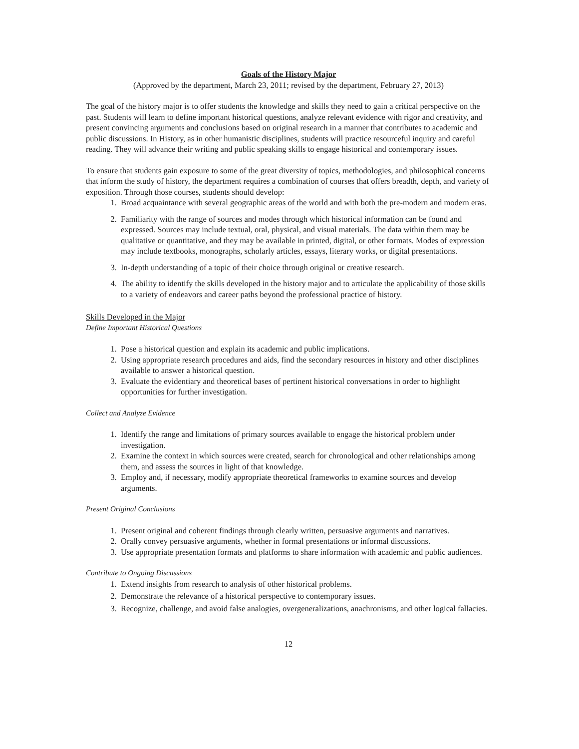Goals of the History Major
(Approved by the department, March 23, 2011; revised by the department, February 27, 2013)
The goal of the history major is to offer students the knowledge and skills they need to gain a critical perspective on the past. Students will learn to define important historical questions, analyze relevant evidence with rigor and creativity, and present convincing arguments and conclusions based on original research in a manner that contributes to academic and public discussions. In History, as in other humanistic disciplines, students will practice resourceful inquiry and careful reading. They will advance their writing and public speaking skills to engage historical and contemporary issues.
To ensure that students gain exposure to some of the great diversity of topics, methodologies, and philosophical concerns that inform the study of history, the department requires a combination of courses that offers breadth, depth, and variety of exposition. Through those courses, students should develop:
1. Broad acquaintance with several geographic areas of the world and with both the pre-modern and modern eras.
2. Familiarity with the range of sources and modes through which historical information can be found and expressed. Sources may include textual, oral, physical, and visual materials. The data within them may be qualitative or quantitative, and they may be available in printed, digital, or other formats. Modes of expression may include textbooks, monographs, scholarly articles, essays, literary works, or digital presentations.
3. In-depth understanding of a topic of their choice through original or creative research.
4. The ability to identify the skills developed in the history major and to articulate the applicability of those skills to a variety of endeavors and career paths beyond the professional practice of history.
Skills Developed in the Major
Define Important Historical Questions
1. Pose a historical question and explain its academic and public implications.
2. Using appropriate research procedures and aids, find the secondary resources in history and other disciplines available to answer a historical question.
3. Evaluate the evidentiary and theoretical bases of pertinent historical conversations in order to highlight opportunities for further investigation.
Collect and Analyze Evidence
1. Identify the range and limitations of primary sources available to engage the historical problem under investigation.
2. Examine the context in which sources were created, search for chronological and other relationships among them, and assess the sources in light of that knowledge.
3. Employ and, if necessary, modify appropriate theoretical frameworks to examine sources and develop arguments.
Present Original Conclusions
1. Present original and coherent findings through clearly written, persuasive arguments and narratives.
2. Orally convey persuasive arguments, whether in formal presentations or informal discussions.
3. Use appropriate presentation formats and platforms to share information with academic and public audiences.
Contribute to Ongoing Discussions
1. Extend insights from research to analysis of other historical problems.
2. Demonstrate the relevance of a historical perspective to contemporary issues.
3. Recognize, challenge, and avoid false analogies, overgeneralizations, anachronisms, and other logical fallacies.
12